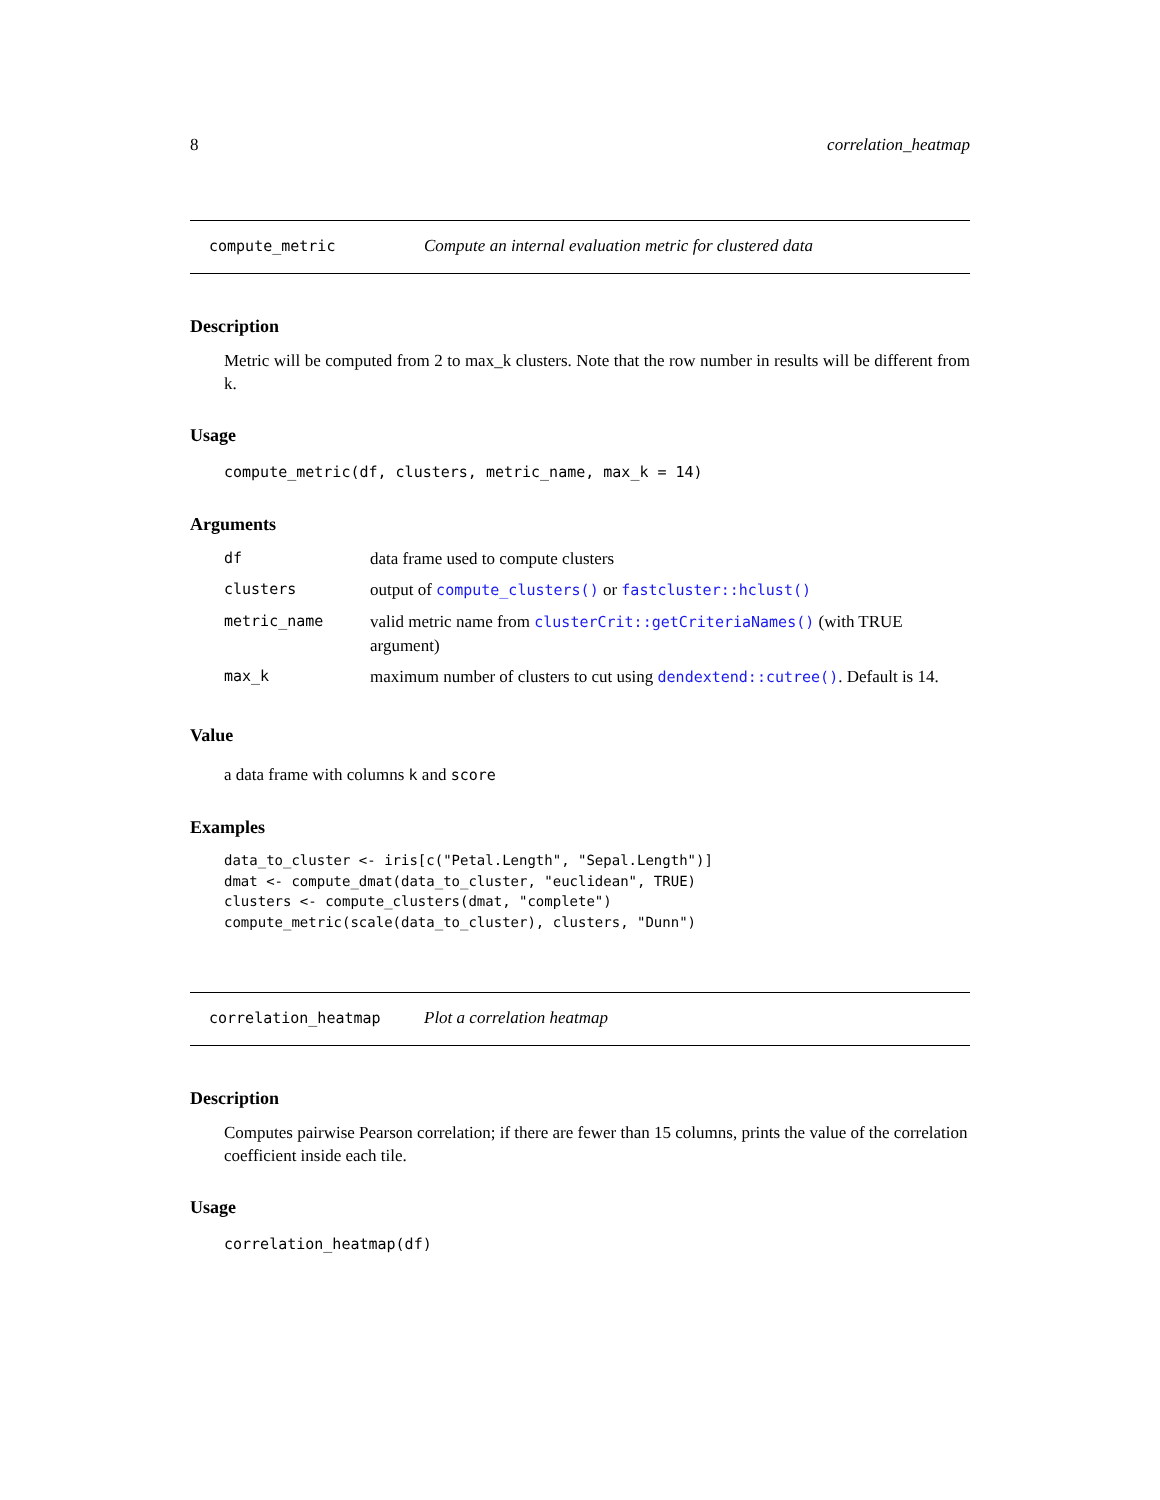8 correlation_heatmap
compute_metric Compute an internal evaluation metric for clustered data
Description
Metric will be computed from 2 to max_k clusters. Note that the row number in results will be different from k.
Usage
compute_metric(df, clusters, metric_name, max_k = 14)
Arguments
| df | data frame used to compute clusters |
| clusters | output of compute_clusters() or fastcluster::hclust() |
| metric_name | valid metric name from clusterCrit::getCriteriaNames() (with TRUE argument) |
| max_k | maximum number of clusters to cut using dendextend::cutree() . Default is 14. |
Value
a data frame with columns k and score
Examples
data_to_cluster <- iris[c("Petal.Length", "Sepal.Length")]
dmat <- compute_dmat(data_to_cluster, "euclidean", TRUE)
clusters <- compute_clusters(dmat, "complete")
compute_metric(scale(data_to_cluster), clusters, "Dunn")
correlation_heatmap Plot a correlation heatmap
Description
Computes pairwise Pearson correlation; if there are fewer than 15 columns, prints the value of the correlation coefficient inside each tile.
Usage
correlation_heatmap(df)